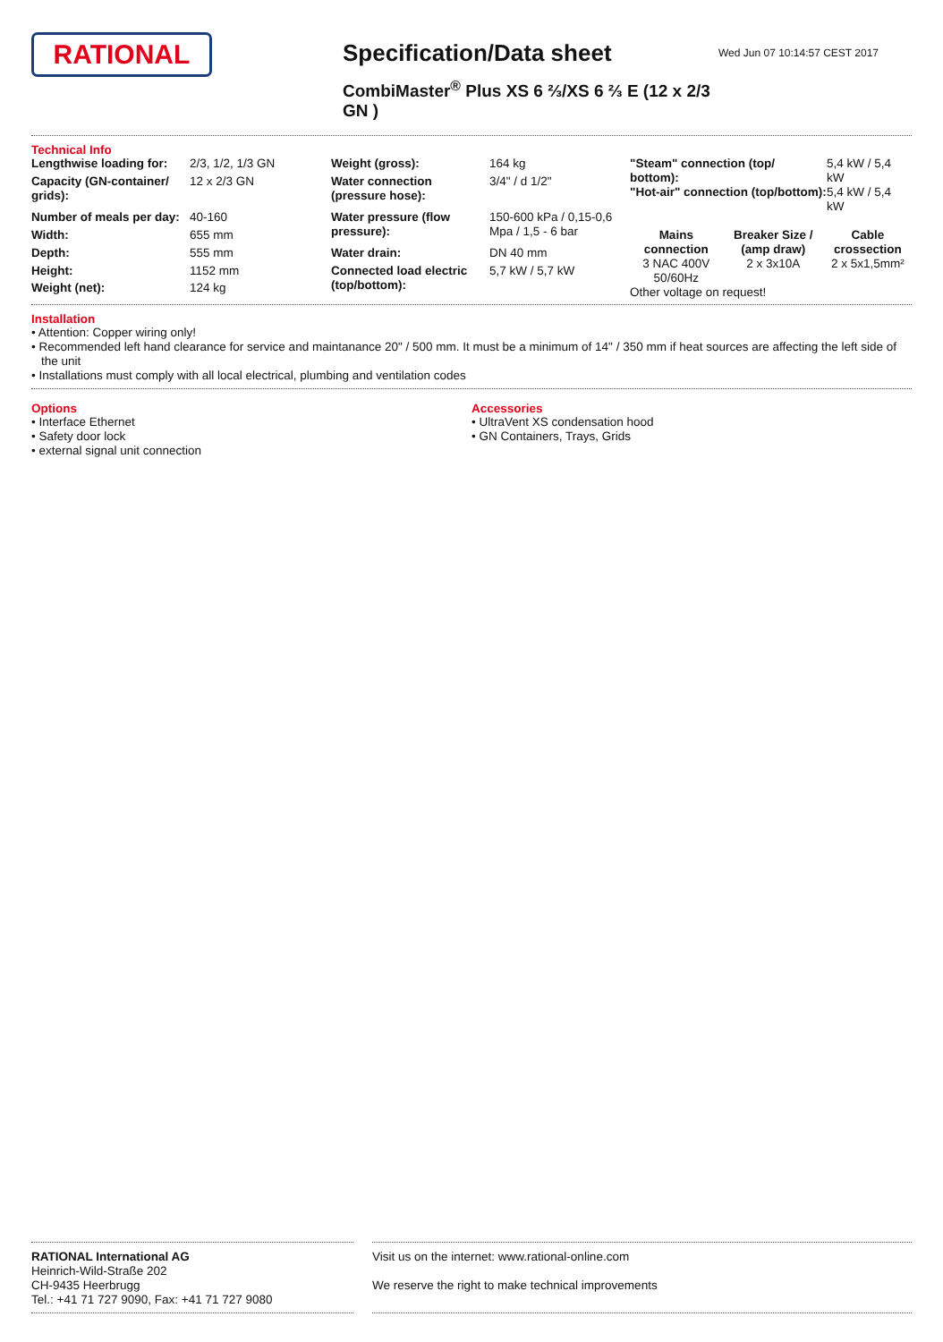RATIONAL
Specification/Data sheet
CombiMaster<sup>®</sup> Plus XS 6 ⅔/XS 6 ⅔ E (12 x 2/3 GN )
Wed Jun 07 10:14:57 CEST 2017
Technical Info
| Lengthwise loading for: | 2/3, 1/2, 1/3 GN |
| Capacity (GN-container/ grids): | 12 x 2/3 GN |
| Number of meals per day: | 40-160 |
| Width: | 655 mm |
| Depth: | 555 mm |
| Height: | 1152 mm |
| Weight (net): | 124 kg |
| Weight (gross): | 164 kg |
| Water connection (pressure hose): | 3/4" / d 1/2" |
| Water pressure (flow pressure): | 150-600 kPa / 0,15-0,6 Mpa / 1,5 - 6 bar |
| Water drain: | DN 40 mm |
| Connected load electric (top/bottom): | 5,7 kW / 5,7 kW |
| "Steam" connection (top/ bottom): | 5,4 kW / 5,4 kW |
| "Hot-air" connection (top/bottom): | 5,4 kW / 5,4 kW |
| Mains connection | Breaker Size / (amp draw) | Cable crossection |
| --- | --- | --- |
| 3 NAC 400V 50/60Hz | 2 x 3x10A | 2 x 5x1,5mm² |
Other voltage on request!
Installation
• Attention: Copper wiring only!
• Recommended left hand clearance for service and maintanance 20" / 500 mm. It must be a minimum of 14" / 350 mm if heat sources are affecting the left side of the unit
• Installations must comply with all local electrical, plumbing and ventilation codes
Options
• Interface Ethernet
• Safety door lock
• external signal unit connection
Accessories
• UltraVent XS condensation hood
• GN Containers, Trays, Grids
RATIONAL International AG
Heinrich-Wild-Straße 202
CH-9435 Heerbrugg
Tel.: +41 71 727 9090, Fax: +41 71 727 9080
Visit us on the internet: www.rational-online.com
We reserve the right to make technical improvements